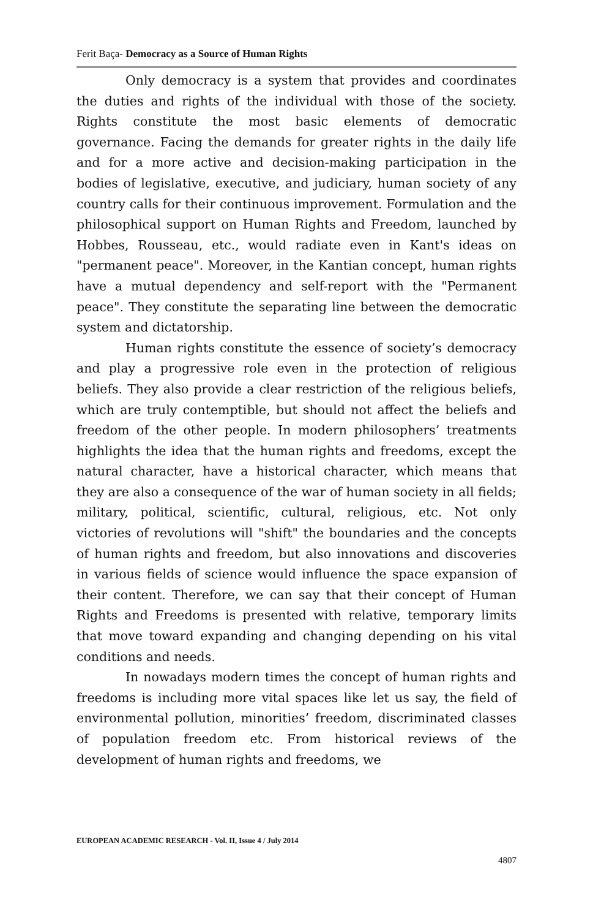Ferit Baça- Democracy as a Source of Human Rights
Only democracy is a system that provides and coordinates the duties and rights of the individual with those of the society. Rights constitute the most basic elements of democratic governance. Facing the demands for greater rights in the daily life and for a more active and decision-making participation in the bodies of legislative, executive, and judiciary, human society of any country calls for their continuous improvement. Formulation and the philosophical support on Human Rights and Freedom, launched by Hobbes, Rousseau, etc., would radiate even in Kant's ideas on "permanent peace". Moreover, in the Kantian concept, human rights have a mutual dependency and self-report with the "Permanent peace". They constitute the separating line between the democratic system and dictatorship.
Human rights constitute the essence of society’s democracy and play a progressive role even in the protection of religious beliefs. They also provide a clear restriction of the religious beliefs, which are truly contemptible, but should not affect the beliefs and freedom of the other people. In modern philosophers’ treatments highlights the idea that the human rights and freedoms, except the natural character, have a historical character, which means that they are also a consequence of the war of human society in all fields; military, political, scientific, cultural, religious, etc. Not only victories of revolutions will "shift" the boundaries and the concepts of human rights and freedom, but also innovations and discoveries in various fields of science would influence the space expansion of their content. Therefore, we can say that their concept of Human Rights and Freedoms is presented with relative, temporary limits that move toward expanding and changing depending on his vital conditions and needs.
In nowadays modern times the concept of human rights and freedoms is including more vital spaces like let us say, the field of environmental pollution, minorities’ freedom, discriminated classes of population freedom etc. From historical reviews of the development of human rights and freedoms, we
EUROPEAN ACADEMIC RESEARCH - Vol. II, Issue 4 / July 2014
4807